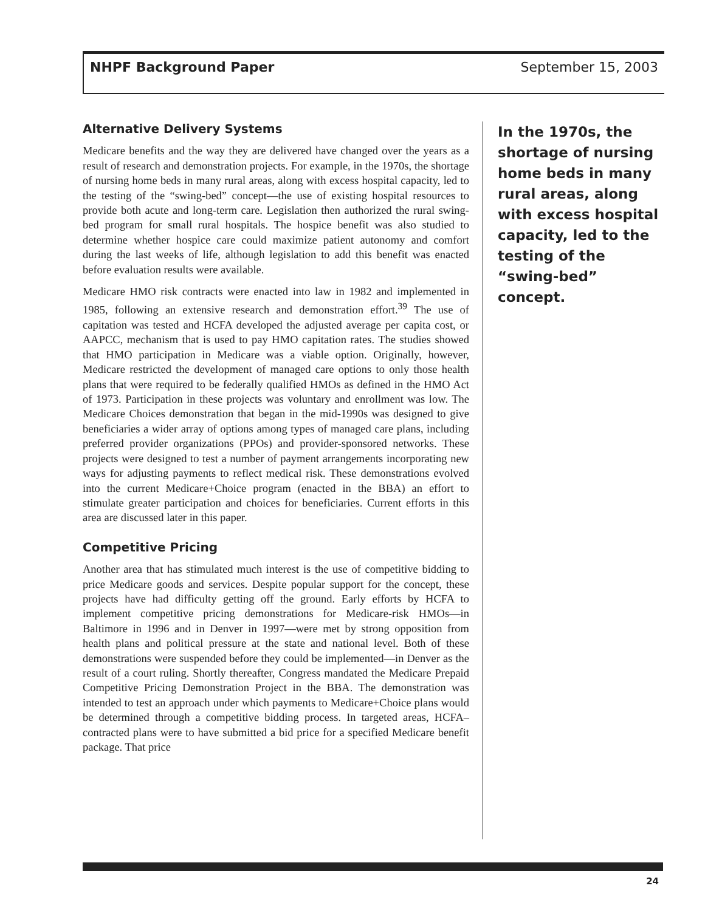NHPF Background Paper September 15, 2003
Alternative Delivery Systems
Medicare benefits and the way they are delivered have changed over the years as a result of research and demonstration projects. For example, in the 1970s, the shortage of nursing home beds in many rural areas, along with excess hospital capacity, led to the testing of the “swing-bed” concept—the use of existing hospital resources to provide both acute and long-term care. Legislation then authorized the rural swing-bed program for small rural hospitals. The hospice benefit was also studied to determine whether hospice care could maximize patient autonomy and comfort during the last weeks of life, although legislation to add this benefit was enacted before evaluation results were available.
Medicare HMO risk contracts were enacted into law in 1982 and implemented in 1985, following an extensive research and demonstration effort.<sup>39</sup> The use of capitation was tested and HCFA developed the adjusted average per capita cost, or AAPCC, mechanism that is used to pay HMO capitation rates. The studies showed that HMO participation in Medicare was a viable option. Originally, however, Medicare restricted the development of managed care options to only those health plans that were required to be federally qualified HMOs as defined in the HMO Act of 1973. Participation in these projects was voluntary and enrollment was low. The Medicare Choices demonstration that began in the mid-1990s was designed to give beneficiaries a wider array of options among types of managed care plans, including preferred provider organizations (PPOs) and provider-sponsored networks. These projects were designed to test a number of payment arrangements incorporating new ways for adjusting payments to reflect medical risk. These demonstrations evolved into the current Medicare+Choice program (enacted in the BBA) an effort to stimulate greater participation and choices for beneficiaries. Current efforts in this area are discussed later in this paper.
Competitive Pricing
Another area that has stimulated much interest is the use of competitive bidding to price Medicare goods and services. Despite popular support for the concept, these projects have had difficulty getting off the ground. Early efforts by HCFA to implement competitive pricing demonstrations for Medicare-risk HMOs—in Baltimore in 1996 and in Denver in 1997—were met by strong opposition from health plans and political pressure at the state and national level. Both of these demonstrations were suspended before they could be implemented—in Denver as the result of a court ruling. Shortly thereafter, Congress mandated the Medicare Prepaid Competitive Pricing Demonstration Project in the BBA. The demonstration was intended to test an approach under which payments to Medicare+Choice plans would be determined through a competitive bidding process. In targeted areas, HCFA–contracted plans were to have submitted a bid price for a specified Medicare benefit package. That price
In the 1970s, the shortage of nursing home beds in many rural areas, along with excess hospital capacity, led to the testing of the “swing-bed” concept.
24